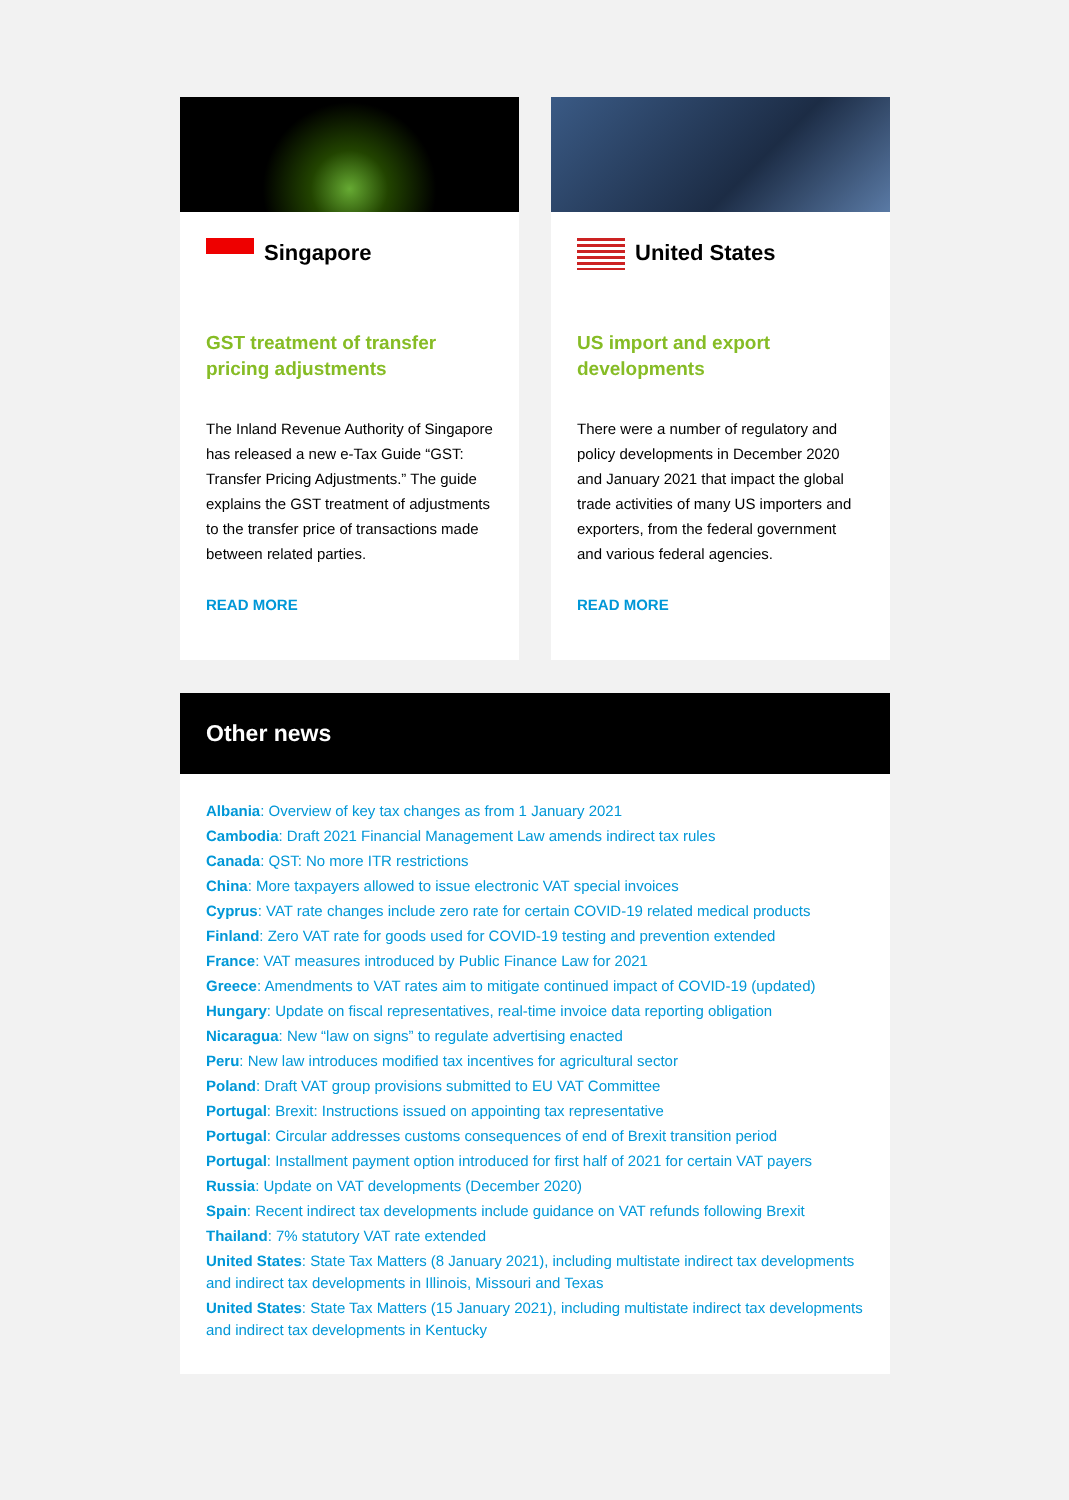Singapore
GST treatment of transfer pricing adjustments
The Inland Revenue Authority of Singapore has released a new e-Tax Guide “GST: Transfer Pricing Adjustments.” The guide explains the GST treatment of adjustments to the transfer price of transactions made between related parties.
READ MORE
United States
US import and export developments
There were a number of regulatory and policy developments in December 2020 and January 2021 that impact the global trade activities of many US importers and exporters, from the federal government and various federal agencies.
READ MORE
Other news
Albania: Overview of key tax changes as from 1 January 2021
Cambodia: Draft 2021 Financial Management Law amends indirect tax rules
Canada: QST: No more ITR restrictions
China: More taxpayers allowed to issue electronic VAT special invoices
Cyprus: VAT rate changes include zero rate for certain COVID-19 related medical products
Finland: Zero VAT rate for goods used for COVID-19 testing and prevention extended
France: VAT measures introduced by Public Finance Law for 2021
Greece: Amendments to VAT rates aim to mitigate continued impact of COVID-19 (updated)
Hungary: Update on fiscal representatives, real-time invoice data reporting obligation
Nicaragua: New “law on signs” to regulate advertising enacted
Peru: New law introduces modified tax incentives for agricultural sector
Poland: Draft VAT group provisions submitted to EU VAT Committee
Portugal: Brexit: Instructions issued on appointing tax representative
Portugal: Circular addresses customs consequences of end of Brexit transition period
Portugal: Installment payment option introduced for first half of 2021 for certain VAT payers
Russia: Update on VAT developments (December 2020)
Spain: Recent indirect tax developments include guidance on VAT refunds following Brexit
Thailand: 7% statutory VAT rate extended
United States: State Tax Matters (8 January 2021), including multistate indirect tax developments and indirect tax developments in Illinois, Missouri and Texas
United States: State Tax Matters (15 January 2021), including multistate indirect tax developments and indirect tax developments in Kentucky